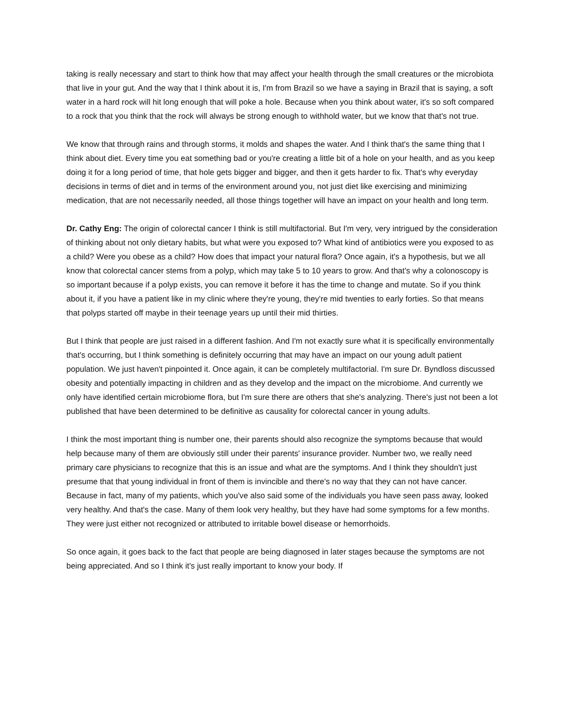taking is really necessary and start to think how that may affect your health through the small creatures or the microbiota that live in your gut. And the way that I think about it is, I'm from Brazil so we have a saying in Brazil that is saying, a soft water in a hard rock will hit long enough that will poke a hole. Because when you think about water, it's so soft compared to a rock that you think that the rock will always be strong enough to withhold water, but we know that that's not true.
We know that through rains and through storms, it molds and shapes the water. And I think that's the same thing that I think about diet. Every time you eat something bad or you're creating a little bit of a hole on your health, and as you keep doing it for a long period of time, that hole gets bigger and bigger, and then it gets harder to fix. That's why everyday decisions in terms of diet and in terms of the environment around you, not just diet like exercising and minimizing medication, that are not necessarily needed, all those things together will have an impact on your health and long term.
Dr. Cathy Eng: The origin of colorectal cancer I think is still multifactorial. But I'm very, very intrigued by the consideration of thinking about not only dietary habits, but what were you exposed to? What kind of antibiotics were you exposed to as a child? Were you obese as a child? How does that impact your natural flora? Once again, it's a hypothesis, but we all know that colorectal cancer stems from a polyp, which may take 5 to 10 years to grow. And that's why a colonoscopy is so important because if a polyp exists, you can remove it before it has the time to change and mutate. So if you think about it, if you have a patient like in my clinic where they're young, they're mid twenties to early forties. So that means that polyps started off maybe in their teenage years up until their mid thirties.
But I think that people are just raised in a different fashion. And I'm not exactly sure what it is specifically environmentally that's occurring, but I think something is definitely occurring that may have an impact on our young adult patient population. We just haven't pinpointed it. Once again, it can be completely multifactorial. I'm sure Dr. Byndloss discussed obesity and potentially impacting in children and as they develop and the impact on the microbiome. And currently we only have identified certain microbiome flora, but I'm sure there are others that she's analyzing. There's just not been a lot published that have been determined to be definitive as causality for colorectal cancer in young adults.
I think the most important thing is number one, their parents should also recognize the symptoms because that would help because many of them are obviously still under their parents' insurance provider. Number two, we really need primary care physicians to recognize that this is an issue and what are the symptoms. And I think they shouldn't just presume that that young individual in front of them is invincible and there's no way that they can not have cancer. Because in fact, many of my patients, which you've also said some of the individuals you have seen pass away, looked very healthy. And that's the case. Many of them look very healthy, but they have had some symptoms for a few months. They were just either not recognized or attributed to irritable bowel disease or hemorrhoids.
So once again, it goes back to the fact that people are being diagnosed in later stages because the symptoms are not being appreciated. And so I think it's just really important to know your body. If